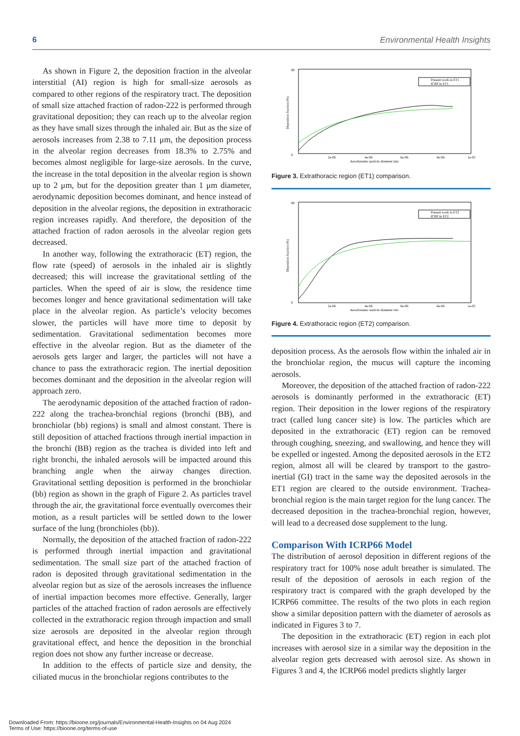6 Environmental Health Insights
As shown in Figure 2, the deposition fraction in the alveolar interstitial (AI) region is high for small-size aerosols as compared to other regions of the respiratory tract. The deposition of small size attached fraction of radon-222 is performed through gravitational deposition; they can reach up to the alveolar region as they have small sizes through the inhaled air. But as the size of aerosols increases from 2.38 to 7.11 μm, the deposition process in the alveolar region decreases from 18.3% to 2.75% and becomes almost negligible for large-size aerosols. In the curve, the increase in the total deposition in the alveolar region is shown up to 2 μm, but for the deposition greater than 1 μm diameter, aerodynamic deposition becomes dominant, and hence instead of deposition in the alveolar regions, the deposition in extrathoracic region increases rapidly. And therefore, the deposition of the attached fraction of radon aerosols in the alveolar region gets decreased.
In another way, following the extrathoracic (ET) region, the flow rate (speed) of aerosols in the inhaled air is slightly decreased; this will increase the gravitational settling of the particles. When the speed of air is slow, the residence time becomes longer and hence gravitational sedimentation will take place in the alveolar region. As particle’s velocity becomes slower, the particles will have more time to deposit by sedimentation. Gravitational sedimentation becomes more effective in the alveolar region. But as the diameter of the aerosols gets larger and larger, the particles will not have a chance to pass the extrathoracic region. The inertial deposition becomes dominant and the deposition in the alveolar region will approach zero.
The aerodynamic deposition of the attached fraction of radon-222 along the trachea-bronchial regions (bronchi (BB), and bronchiolar (bb) regions) is small and almost constant. There is still deposition of attached fractions through inertial impaction in the bronchi (BB) region as the trachea is divided into left and right bronchi, the inhaled aerosols will be impacted around this branching angle when the airway changes direction. Gravitational settling deposition is performed in the bronchiolar (bb) region as shown in the graph of Figure 2. As particles travel through the air, the gravitational force eventually overcomes their motion, as a result particles will be settled down to the lower surface of the lung (bronchioles (bb)).
Normally, the deposition of the attached fraction of radon-222 is performed through inertial impaction and gravitational sedimentation. The small size part of the attached fraction of radon is deposited through gravitational sedimentation in the alveolar region but as size of the aerosols increases the influence of inertial impaction becomes more effective. Generally, larger particles of the attached fraction of radon aerosols are effectively collected in the extrathoracic region through impaction and small size aerosols are deposited in the alveolar region through gravitational effect, and hence the deposition in the bronchial region does not show any further increase or decrease.
In addition to the effects of particle size and density, the ciliated mucus in the bronchiolar regions contributes to the
0
80
2e-06
4e-06
6e-06
8e-06
1e-05
Aerodynamic particle diameter (m)
Deposition fraction (%)
Present work in ET1
ICRP in ET1
Figure 3. Extrathoracic region (ET1) comparison.
0
80
2e-06
4e-06
6e-06
8e-06
1e-05
Aerodynamic particle diameter (m)
Deposition fraction (%)
Present work in ET2
ICRP in ET2
Figure 4. Extrathoracic region (ET2) comparison.
deposition process. As the aerosols flow within the inhaled air in the bronchiolar region, the mucus will capture the incoming aerosols.
Moreover, the deposition of the attached fraction of radon-222 aerosols is dominantly performed in the extrathoracic (ET) region. Their deposition in the lower regions of the respiratory tract (called lung cancer site) is low. The particles which are deposited in the extrathoracic (ET) region can be removed through coughing, sneezing, and swallowing, and hence they will be expelled or ingested. Among the deposited aerosols in the ET2 region, almost all will be cleared by transport to the gastro-inertial (GI) tract in the same way the deposited aerosols in the ET1 region are cleared to the outside environment. Trachea-bronchial region is the main target region for the lung cancer. The decreased deposition in the trachea-bronchial region, however, will lead to a decreased dose supplement to the lung.
Comparison With ICRP66 Model
The distribution of aerosol deposition in different regions of the respiratory tract for 100% nose adult breather is simulated. The result of the deposition of aerosols in each region of the respiratory tract is compared with the graph developed by the ICRP66 committee. The results of the two plots in each region show a similar deposition pattern with the diameter of aerosols as indicated in Figures 3 to 7.
The deposition in the extrathoracic (ET) region in each plot increases with aerosol size in a similar way the deposition in the alveolar region gets decreased with aerosol size. As shown in Figures 3 and 4, the ICRP66 model predicts slightly larger
Downloaded From: https://bioone.org/journals/Environmental-Health-Insights on 04 Aug 2024
Terms of Use: https://bioone.org/terms-of-use